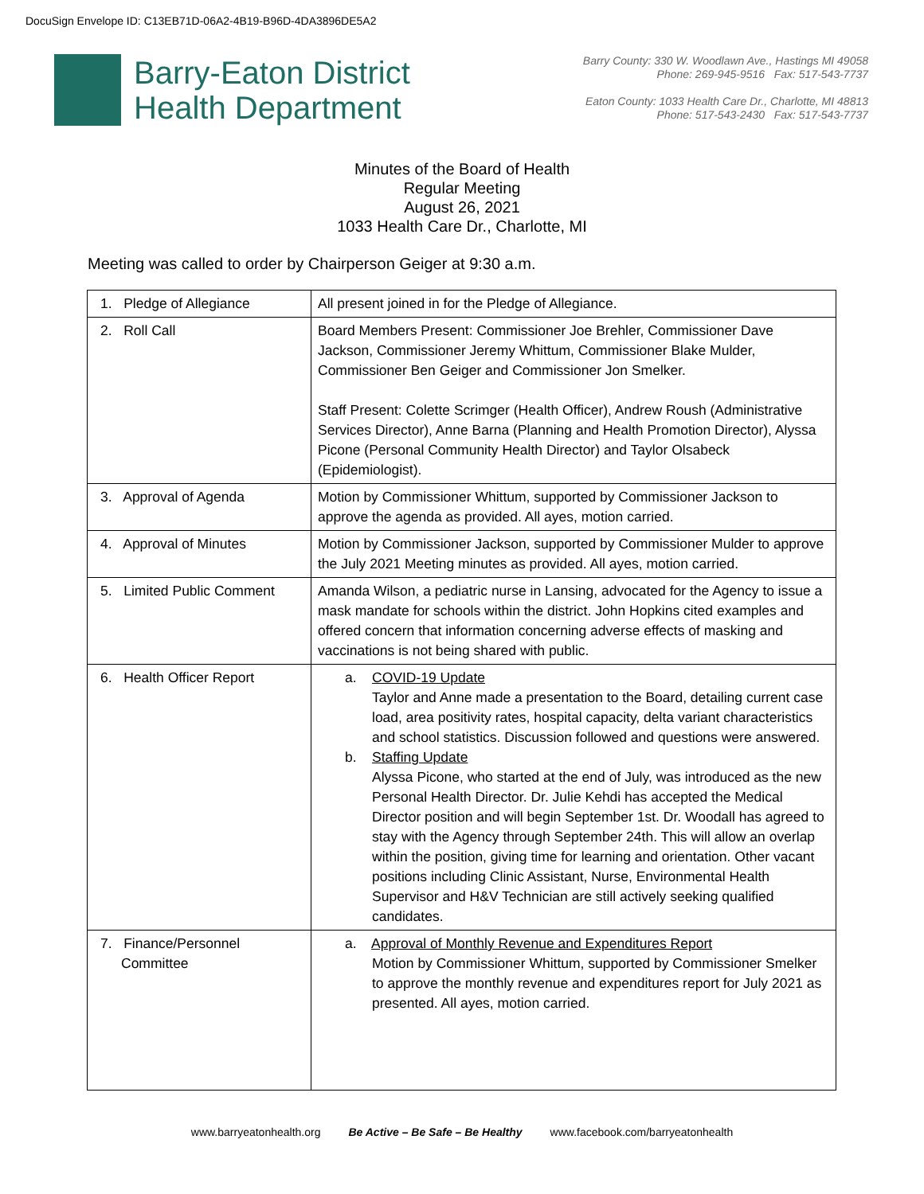DocuSign Envelope ID: C13EB71D-06A2-4B19-B96D-4DA3896DE5A2
Barry-Eaton District
Health Department
Barry County: 330 W. Woodlawn Ave., Hastings MI 49058
Phone: 269-945-9516 Fax: 517-543-7737
Eaton County: 1033 Health Care Dr., Charlotte, MI 48813
Phone: 517-543-2430 Fax: 517-543-7737
Minutes of the Board of Health
Regular Meeting
August 26, 2021
1033 Health Care Dr., Charlotte, MI
Meeting was called to order by Chairperson Geiger at 9:30 a.m.
| 1. Pledge of Allegiance | All present joined in for the Pledge of Allegiance. |
| 2. Roll Call | Board Members Present: Commissioner Joe Brehler, Commissioner Dave Jackson, Commissioner Jeremy Whittum, Commissioner Blake Mulder, Commissioner Ben Geiger and Commissioner Jon Smelker. Staff Present: Colette Scrimger (Health Officer), Andrew Roush (Administrative Services Director), Anne Barna (Planning and Health Promotion Director), Alyssa Picone (Personal Community Health Director) and Taylor Olsabeck (Epidemiologist). |
| 3. Approval of Agenda | Motion by Commissioner Whittum, supported by Commissioner Jackson to approve the agenda as provided. All ayes, motion carried. |
| 4. Approval of Minutes | Motion by Commissioner Jackson, supported by Commissioner Mulder to approve the July 2021 Meeting minutes as provided. All ayes, motion carried. |
| 5. Limited Public Comment | Amanda Wilson, a pediatric nurse in Lansing, advocated for the Agency to issue a mask mandate for schools within the district. John Hopkins cited examples and offered concern that information concerning adverse effects of masking and vaccinations is not being shared with public. |
| 6. Health Officer Report | a. COVID-19 Update Taylor and Anne made a presentation to the Board, detailing current case load, area positivity rates, hospital capacity, delta variant characteristics and school statistics. Discussion followed and questions were answered. b. Staffing Update Alyssa Picone, who started at the end of July, was introduced as the new Personal Health Director. Dr. Julie Kehdi has accepted the Medical Director position and will begin September 1st. Dr. Woodall has agreed to stay with the Agency through September 24th. This will allow an overlap within the position, giving time for learning and orientation. Other vacant positions including Clinic Assistant, Nurse, Environmental Health Supervisor and H&V Technician are still actively seeking qualified candidates. |
| 7. Finance/Personnel Committee | a. Approval of Monthly Revenue and Expenditures Report Motion by Commissioner Whittum, supported by Commissioner Smelker to approve the monthly revenue and expenditures report for July 2021 as presented. All ayes, motion carried. |
www.barryeatonhealth.org Be Active – Be Safe – Be Healthy www.facebook.com/barryeatonhealth